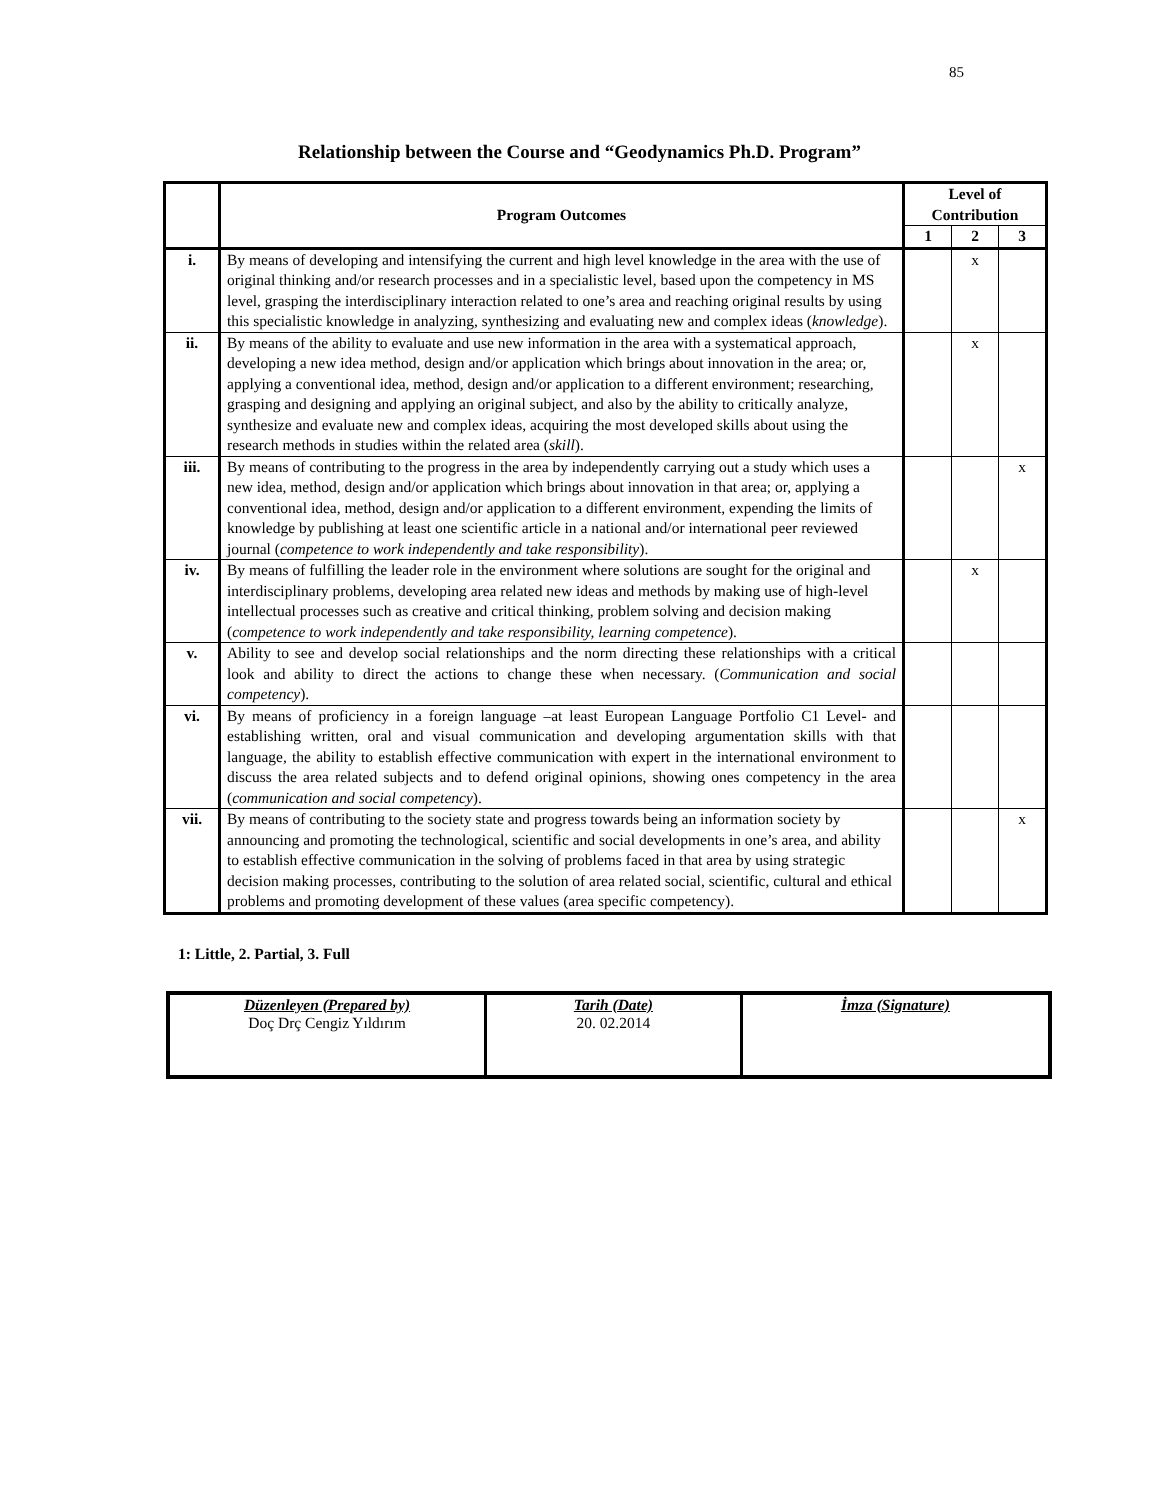85
Relationship between the Course and “Geodynamics Ph.D. Program”
| | Program Outcomes | Level of Contribution | | |
| --- | --- | --- | --- | --- |
| | | 1 | 2 | 3 |
| i. | By means of developing and intensifying the current and high level knowledge in the area with the use of original thinking and/or research processes and in a specialistic level, based upon the competency in MS level, grasping the interdisciplinary interaction related to one’s area and reaching original results by using this specialistic knowledge in analyzing, synthesizing and evaluating new and complex ideas ( knowledge ). | | x | |
| ii. | By means of the ability to evaluate and use new information in the area with a systematical approach, developing a new idea method, design and/or application which brings about innovation in the area; or, applying a conventional idea, method, design and/or application to a different environment; researching, grasping and designing and applying an original subject, and also by the ability to critically analyze, synthesize and evaluate new and complex ideas, acquiring the most developed skills about using the research methods in studies within the related area ( skill ). | | x | |
| iii. | By means of contributing to the progress in the area by independently carrying out a study which uses a new idea, method, design and/or application which brings about innovation in that area; or, applying a conventional idea, method, design and/or application to a different environment, expending the limits of knowledge by publishing at least one scientific article in a national and/or international peer reviewed journal ( competence to work independently and take responsibility ). | | | x |
| iv. | By means of fulfilling the leader role in the environment where solutions are sought for the original and interdisciplinary problems, developing area related new ideas and methods by making use of high-level intellectual processes such as creative and critical thinking, problem solving and decision making ( competence to work independently and take responsibility, learning competence ). | | x | |
| v. | Ability to see and develop social relationships and the norm directing these relationships with a critical look and ability to direct the actions to change these when necessary. ( Communication and social competency ). | | | |
| vi. | By means of proficiency in a foreign language –at least European Language Portfolio C1 Level- and establishing written, oral and visual communication and developing argumentation skills with that language, the ability to establish effective communication with expert in the international environment to discuss the area related subjects and to defend original opinions, showing ones competency in the area ( communication and social competency ). | | | |
| vii. | By means of contributing to the society state and progress towards being an information society by announcing and promoting the technological, scientific and social developments in one’s area, and ability to establish effective communication in the solving of problems faced in that area by using strategic decision making processes, contributing to the solution of area related social, scientific, cultural and ethical problems and promoting development of these values (area specific competency). | | | x |
1: Little, 2. Partial, 3. Full
| Düzenleyen (Prepared by) Doç Drç Cengiz Yıldırım | Tarih (Date) 20. 02.2014 | İmza (Signature) |